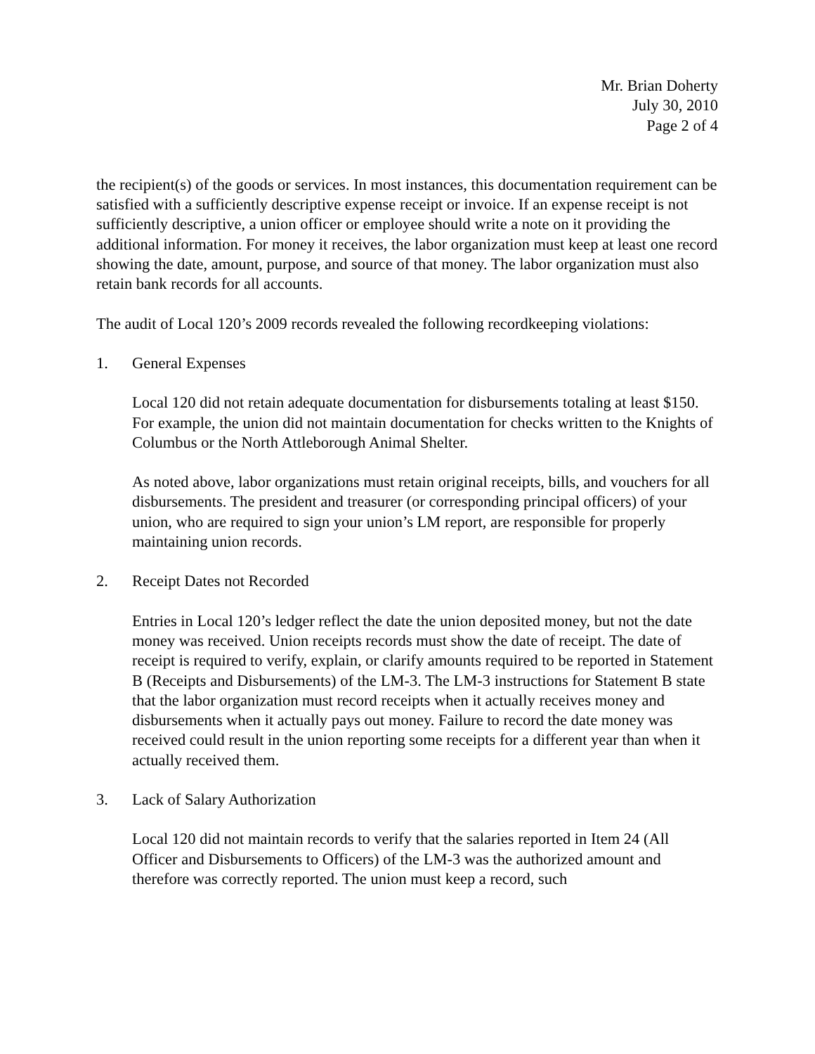Mr. Brian Doherty
July 30, 2010
Page 2 of 4
the recipient(s) of the goods or services. In most instances, this documentation requirement can be satisfied with a sufficiently descriptive expense receipt or invoice. If an expense receipt is not sufficiently descriptive, a union officer or employee should write a note on it providing the additional information. For money it receives, the labor organization must keep at least one record showing the date, amount, purpose, and source of that money. The labor organization must also retain bank records for all accounts.
The audit of Local 120’s 2009 records revealed the following recordkeeping violations:
1. General Expenses
Local 120 did not retain adequate documentation for disbursements totaling at least $150. For example, the union did not maintain documentation for checks written to the Knights of Columbus or the North Attleborough Animal Shelter.
As noted above, labor organizations must retain original receipts, bills, and vouchers for all disbursements. The president and treasurer (or corresponding principal officers) of your union, who are required to sign your union’s LM report, are responsible for properly maintaining union records.
2. Receipt Dates not Recorded
Entries in Local 120’s ledger reflect the date the union deposited money, but not the date money was received. Union receipts records must show the date of receipt. The date of receipt is required to verify, explain, or clarify amounts required to be reported in Statement B (Receipts and Disbursements) of the LM-3. The LM-3 instructions for Statement B state that the labor organization must record receipts when it actually receives money and disbursements when it actually pays out money. Failure to record the date money was received could result in the union reporting some receipts for a different year than when it actually received them.
3. Lack of Salary Authorization
Local 120 did not maintain records to verify that the salaries reported in Item 24 (All Officer and Disbursements to Officers) of the LM-3 was the authorized amount and therefore was correctly reported. The union must keep a record, such